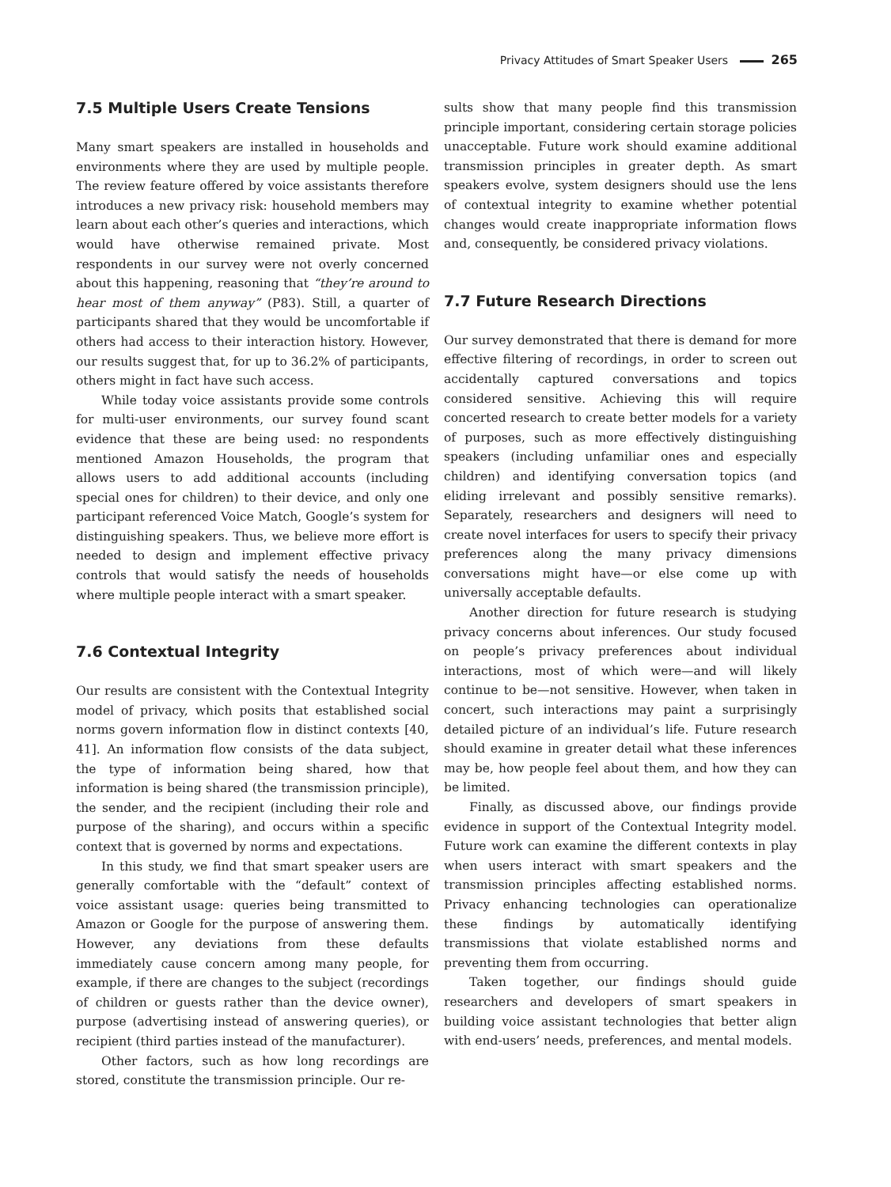Privacy Attitudes of Smart Speaker Users 265
7.5 Multiple Users Create Tensions
Many smart speakers are installed in households and environments where they are used by multiple people. The review feature offered by voice assistants therefore introduces a new privacy risk: household members may learn about each other’s queries and interactions, which would have otherwise remained private. Most respondents in our survey were not overly concerned about this happening, reasoning that “they’re around to hear most of them anyway” (P83). Still, a quarter of participants shared that they would be uncomfortable if others had access to their interaction history. However, our results suggest that, for up to 36.2% of participants, others might in fact have such access.
While today voice assistants provide some controls for multi-user environments, our survey found scant evidence that these are being used: no respondents mentioned Amazon Households, the program that allows users to add additional accounts (including special ones for children) to their device, and only one participant referenced Voice Match, Google’s system for distinguishing speakers. Thus, we believe more effort is needed to design and implement effective privacy controls that would satisfy the needs of households where multiple people interact with a smart speaker.
7.6 Contextual Integrity
Our results are consistent with the Contextual Integrity model of privacy, which posits that established social norms govern information flow in distinct contexts [40, 41]. An information flow consists of the data subject, the type of information being shared, how that information is being shared (the transmission principle), the sender, and the recipient (including their role and purpose of the sharing), and occurs within a specific context that is governed by norms and expectations.
In this study, we find that smart speaker users are generally comfortable with the “default” context of voice assistant usage: queries being transmitted to Amazon or Google for the purpose of answering them. However, any deviations from these defaults immediately cause concern among many people, for example, if there are changes to the subject (recordings of children or guests rather than the device owner), purpose (advertising instead of answering queries), or recipient (third parties instead of the manufacturer).
Other factors, such as how long recordings are stored, constitute the transmission principle. Our re-
sults show that many people find this transmission principle important, considering certain storage policies unacceptable. Future work should examine additional transmission principles in greater depth. As smart speakers evolve, system designers should use the lens of contextual integrity to examine whether potential changes would create inappropriate information flows and, consequently, be considered privacy violations.
7.7 Future Research Directions
Our survey demonstrated that there is demand for more effective filtering of recordings, in order to screen out accidentally captured conversations and topics considered sensitive. Achieving this will require concerted research to create better models for a variety of purposes, such as more effectively distinguishing speakers (including unfamiliar ones and especially children) and identifying conversation topics (and eliding irrelevant and possibly sensitive remarks). Separately, researchers and designers will need to create novel interfaces for users to specify their privacy preferences along the many privacy dimensions conversations might have—or else come up with universally acceptable defaults.
Another direction for future research is studying privacy concerns about inferences. Our study focused on people’s privacy preferences about individual interactions, most of which were—and will likely continue to be—not sensitive. However, when taken in concert, such interactions may paint a surprisingly detailed picture of an individual’s life. Future research should examine in greater detail what these inferences may be, how people feel about them, and how they can be limited.
Finally, as discussed above, our findings provide evidence in support of the Contextual Integrity model. Future work can examine the different contexts in play when users interact with smart speakers and the transmission principles affecting established norms. Privacy enhancing technologies can operationalize these findings by automatically identifying transmissions that violate established norms and preventing them from occurring.
Taken together, our findings should guide researchers and developers of smart speakers in building voice assistant technologies that better align with end-users’ needs, preferences, and mental models.